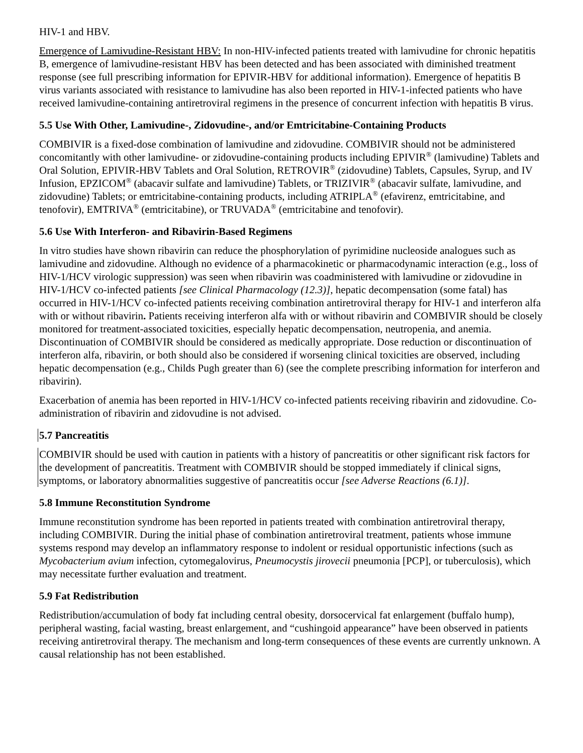HIV-1 and HBV.
Emergence of Lamivudine-Resistant HBV: In non-HIV-infected patients treated with lamivudine for chronic hepatitis B, emergence of lamivudine-resistant HBV has been detected and has been associated with diminished treatment response (see full prescribing information for EPIVIR-HBV for additional information). Emergence of hepatitis B virus variants associated with resistance to lamivudine has also been reported in HIV-1-infected patients who have received lamivudine-containing antiretroviral regimens in the presence of concurrent infection with hepatitis B virus.
5.5 Use With Other, Lamivudine-, Zidovudine-, and/or Emtricitabine-Containing Products
COMBIVIR is a fixed-dose combination of lamivudine and zidovudine. COMBIVIR should not be administered concomitantly with other lamivudine- or zidovudine-containing products including EPIVIR<sup>®</sup> (lamivudine) Tablets and Oral Solution, EPIVIR-HBV Tablets and Oral Solution, RETROVIR<sup>®</sup> (zidovudine) Tablets, Capsules, Syrup, and IV Infusion, EPZICOM<sup>®</sup> (abacavir sulfate and lamivudine) Tablets, or TRIZIVIR<sup>®</sup> (abacavir sulfate, lamivudine, and zidovudine) Tablets; or emtricitabine-containing products, including ATRIPLA<sup>®</sup> (efavirenz, emtricitabine, and tenofovir), EMTRIVA<sup>®</sup> (emtricitabine), or TRUVADA<sup>®</sup> (emtricitabine and tenofovir).
5.6 Use With Interferon- and Ribavirin-Based Regimens
In vitro studies have shown ribavirin can reduce the phosphorylation of pyrimidine nucleoside analogues such as lamivudine and zidovudine. Although no evidence of a pharmacokinetic or pharmacodynamic interaction (e.g., loss of HIV-1/HCV virologic suppression) was seen when ribavirin was coadministered with lamivudine or zidovudine in HIV-1/HCV co-infected patients [see Clinical Pharmacology (12.3)], hepatic decompensation (some fatal) has occurred in HIV-1/HCV co-infected patients receiving combination antiretroviral therapy for HIV-1 and interferon alfa with or without ribavirin. Patients receiving interferon alfa with or without ribavirin and COMBIVIR should be closely monitored for treatment-associated toxicities, especially hepatic decompensation, neutropenia, and anemia. Discontinuation of COMBIVIR should be considered as medically appropriate. Dose reduction or discontinuation of interferon alfa, ribavirin, or both should also be considered if worsening clinical toxicities are observed, including hepatic decompensation (e.g., Childs Pugh greater than 6) (see the complete prescribing information for interferon and ribavirin).
Exacerbation of anemia has been reported in HIV-1/HCV co-infected patients receiving ribavirin and zidovudine. Co-administration of ribavirin and zidovudine is not advised.
5.7 Pancreatitis
COMBIVIR should be used with caution in patients with a history of pancreatitis or other significant risk factors for the development of pancreatitis. Treatment with COMBIVIR should be stopped immediately if clinical signs, symptoms, or laboratory abnormalities suggestive of pancreatitis occur [see Adverse Reactions (6.1)].
5.8 Immune Reconstitution Syndrome
Immune reconstitution syndrome has been reported in patients treated with combination antiretroviral therapy, including COMBIVIR. During the initial phase of combination antiretroviral treatment, patients whose immune systems respond may develop an inflammatory response to indolent or residual opportunistic infections (such as Mycobacterium avium infection, cytomegalovirus, Pneumocystis jirovecii pneumonia [PCP], or tuberculosis), which may necessitate further evaluation and treatment.
5.9 Fat Redistribution
Redistribution/accumulation of body fat including central obesity, dorsocervical fat enlargement (buffalo hump), peripheral wasting, facial wasting, breast enlargement, and “cushingoid appearance” have been observed in patients receiving antiretroviral therapy. The mechanism and long-term consequences of these events are currently unknown. A causal relationship has not been established.